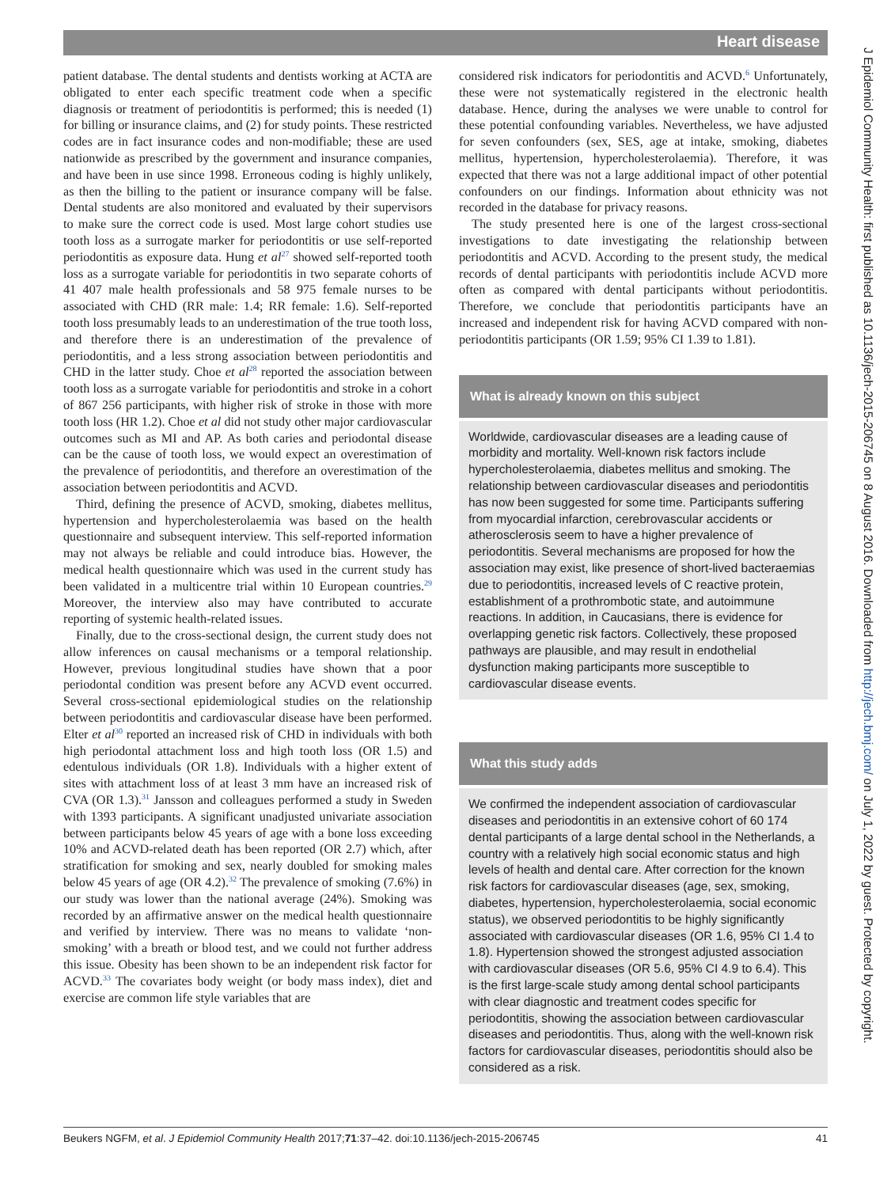Heart disease
patient database. The dental students and dentists working at ACTA are obligated to enter each specific treatment code when a specific diagnosis or treatment of periodontitis is performed; this is needed (1) for billing or insurance claims, and (2) for study points. These restricted codes are in fact insurance codes and non-modifiable; these are used nationwide as prescribed by the government and insurance companies, and have been in use since 1998. Erroneous coding is highly unlikely, as then the billing to the patient or insurance company will be false. Dental students are also monitored and evaluated by their supervisors to make sure the correct code is used. Most large cohort studies use tooth loss as a surrogate marker for periodontitis or use self-reported periodontitis as exposure data. Hung et al<sup>27</sup> showed self-reported tooth loss as a surrogate variable for periodontitis in two separate cohorts of 41 407 male health professionals and 58 975 female nurses to be associated with CHD (RR male: 1.4; RR female: 1.6). Self-reported tooth loss presumably leads to an underestimation of the true tooth loss, and therefore there is an underestimation of the prevalence of periodontitis, and a less strong association between periodontitis and CHD in the latter study. Choe et al<sup>28</sup> reported the association between tooth loss as a surrogate variable for periodontitis and stroke in a cohort of 867 256 participants, with higher risk of stroke in those with more tooth loss (HR 1.2). Choe et al did not study other major cardiovascular outcomes such as MI and AP. As both caries and periodontal disease can be the cause of tooth loss, we would expect an overestimation of the prevalence of periodontitis, and therefore an overestimation of the association between periodontitis and ACVD.
Third, defining the presence of ACVD, smoking, diabetes mellitus, hypertension and hypercholesterolaemia was based on the health questionnaire and subsequent interview. This self-reported information may not always be reliable and could introduce bias. However, the medical health questionnaire which was used in the current study has been validated in a multicentre trial within 10 European countries.<sup>29</sup> Moreover, the interview also may have contributed to accurate reporting of systemic health-related issues.
Finally, due to the cross-sectional design, the current study does not allow inferences on causal mechanisms or a temporal relationship. However, previous longitudinal studies have shown that a poor periodontal condition was present before any ACVD event occurred. Several cross-sectional epidemiological studies on the relationship between periodontitis and cardiovascular disease have been performed. Elter et al<sup>30</sup> reported an increased risk of CHD in individuals with both high periodontal attachment loss and high tooth loss (OR 1.5) and edentulous individuals (OR 1.8). Individuals with a higher extent of sites with attachment loss of at least 3 mm have an increased risk of CVA (OR 1.3).<sup>31</sup> Jansson and colleagues performed a study in Sweden with 1393 participants. A significant unadjusted univariate association between participants below 45 years of age with a bone loss exceeding 10% and ACVD-related death has been reported (OR 2.7) which, after stratification for smoking and sex, nearly doubled for smoking males below 45 years of age (OR 4.2).<sup>32</sup> The prevalence of smoking (7.6%) in our study was lower than the national average (24%). Smoking was recorded by an affirmative answer on the medical health questionnaire and verified by interview. There was no means to validate ‘non-smoking’ with a breath or blood test, and we could not further address this issue. Obesity has been shown to be an independent risk factor for ACVD.<sup>33</sup> The covariates body weight (or body mass index), diet and exercise are common life style variables that are
considered risk indicators for periodontitis and ACVD.<sup>6</sup> Unfortunately, these were not systematically registered in the electronic health database. Hence, during the analyses we were unable to control for these potential confounding variables. Nevertheless, we have adjusted for seven confounders (sex, SES, age at intake, smoking, diabetes mellitus, hypertension, hypercholesterolaemia). Therefore, it was expected that there was not a large additional impact of other potential confounders on our findings. Information about ethnicity was not recorded in the database for privacy reasons.
The study presented here is one of the largest cross-sectional investigations to date investigating the relationship between periodontitis and ACVD. According to the present study, the medical records of dental participants with periodontitis include ACVD more often as compared with dental participants without periodontitis. Therefore, we conclude that periodontitis participants have an increased and independent risk for having ACVD compared with non-periodontitis participants (OR 1.59; 95% CI 1.39 to 1.81).
What is already known on this subject
Worldwide, cardiovascular diseases are a leading cause of morbidity and mortality. Well-known risk factors include hypercholesterolaemia, diabetes mellitus and smoking. The relationship between cardiovascular diseases and periodontitis has now been suggested for some time. Participants suffering from myocardial infarction, cerebrovascular accidents or atherosclerosis seem to have a higher prevalence of periodontitis. Several mechanisms are proposed for how the association may exist, like presence of short-lived bacteraemias due to periodontitis, increased levels of C reactive protein, establishment of a prothrombotic state, and autoimmune reactions. In addition, in Caucasians, there is evidence for overlapping genetic risk factors. Collectively, these proposed pathways are plausible, and may result in endothelial dysfunction making participants more susceptible to cardiovascular disease events.
What this study adds
We confirmed the independent association of cardiovascular diseases and periodontitis in an extensive cohort of 60 174 dental participants of a large dental school in the Netherlands, a country with a relatively high social economic status and high levels of health and dental care. After correction for the known risk factors for cardiovascular diseases (age, sex, smoking, diabetes, hypertension, hypercholesterolaemia, social economic status), we observed periodontitis to be highly significantly associated with cardiovascular diseases (OR 1.6, 95% CI 1.4 to 1.8). Hypertension showed the strongest adjusted association with cardiovascular diseases (OR 5.6, 95% CI 4.9 to 6.4). This is the first large-scale study among dental school participants with clear diagnostic and treatment codes specific for periodontitis, showing the association between cardiovascular diseases and periodontitis. Thus, along with the well-known risk factors for cardiovascular diseases, periodontitis should also be considered as a risk.
Beukers NGFM, et al. J Epidemiol Community Health 2017;71:37–42. doi:10.1136/jech-2015-206745 41
J Epidemiol Community Health: first published as 10.1136/jech-2015-206745 on 8 August 2016. Downloaded from http://jech.bmj.com/ on July 1, 2022 by guest. Protected by copyright.